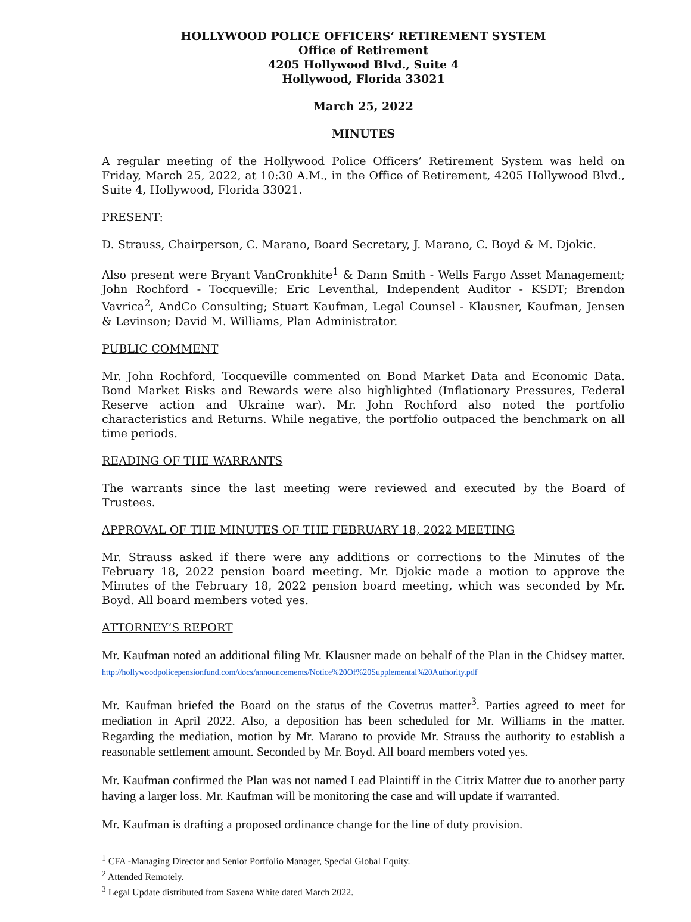HOLLYWOOD POLICE OFFICERS’ RETIREMENT SYSTEM
Office of Retirement
4205 Hollywood Blvd., Suite 4
Hollywood, Florida 33021
March 25, 2022
MINUTES
A regular meeting of the Hollywood Police Officers’ Retirement System was held on Friday, March 25, 2022, at 10:30 A.M., in the Office of Retirement, 4205 Hollywood Blvd., Suite 4, Hollywood, Florida 33021.
PRESENT:
D. Strauss, Chairperson, C. Marano, Board Secretary, J. Marano, C. Boyd & M. Djokic.
Also present were Bryant VanCronkhite<sup>1</sup> & Dann Smith - Wells Fargo Asset Management; John Rochford - Tocqueville; Eric Leventhal, Independent Auditor - KSDT; Brendon Vavrica<sup>2</sup>, AndCo Consulting; Stuart Kaufman, Legal Counsel - Klausner, Kaufman, Jensen & Levinson; David M. Williams, Plan Administrator.
PUBLIC COMMENT
Mr. John Rochford, Tocqueville commented on Bond Market Data and Economic Data. Bond Market Risks and Rewards were also highlighted (Inflationary Pressures, Federal Reserve action and Ukraine war). Mr. John Rochford also noted the portfolio characteristics and Returns. While negative, the portfolio outpaced the benchmark on all time periods.
READING OF THE WARRANTS
The warrants since the last meeting were reviewed and executed by the Board of Trustees.
APPROVAL OF THE MINUTES OF THE FEBRUARY 18, 2022 MEETING
Mr. Strauss asked if there were any additions or corrections to the Minutes of the February 18, 2022 pension board meeting. Mr. Djokic made a motion to approve the Minutes of the February 18, 2022 pension board meeting, which was seconded by Mr. Boyd. All board members voted yes.
ATTORNEY’S REPORT
Mr. Kaufman noted an additional filing Mr. Klausner made on behalf of the Plan in the Chidsey matter. http://hollywoodpolicepensionfund.com/docs/announcements/Notice%20Of%20Supplemental%20Authority.pdf
Mr. Kaufman briefed the Board on the status of the Covetrus matter<sup>3</sup>. Parties agreed to meet for mediation in April 2022. Also, a deposition has been scheduled for Mr. Williams in the matter. Regarding the mediation, motion by Mr. Marano to provide Mr. Strauss the authority to establish a reasonable settlement amount. Seconded by Mr. Boyd. All board members voted yes.
Mr. Kaufman confirmed the Plan was not named Lead Plaintiff in the Citrix Matter due to another party having a larger loss. Mr. Kaufman will be monitoring the case and will update if warranted.
Mr. Kaufman is drafting a proposed ordinance change for the line of duty provision.
<sup>1</sup> CFA -Managing Director and Senior Portfolio Manager, Special Global Equity.
<sup>2</sup> Attended Remotely.
<sup>3</sup> Legal Update distributed from Saxena White dated March 2022.